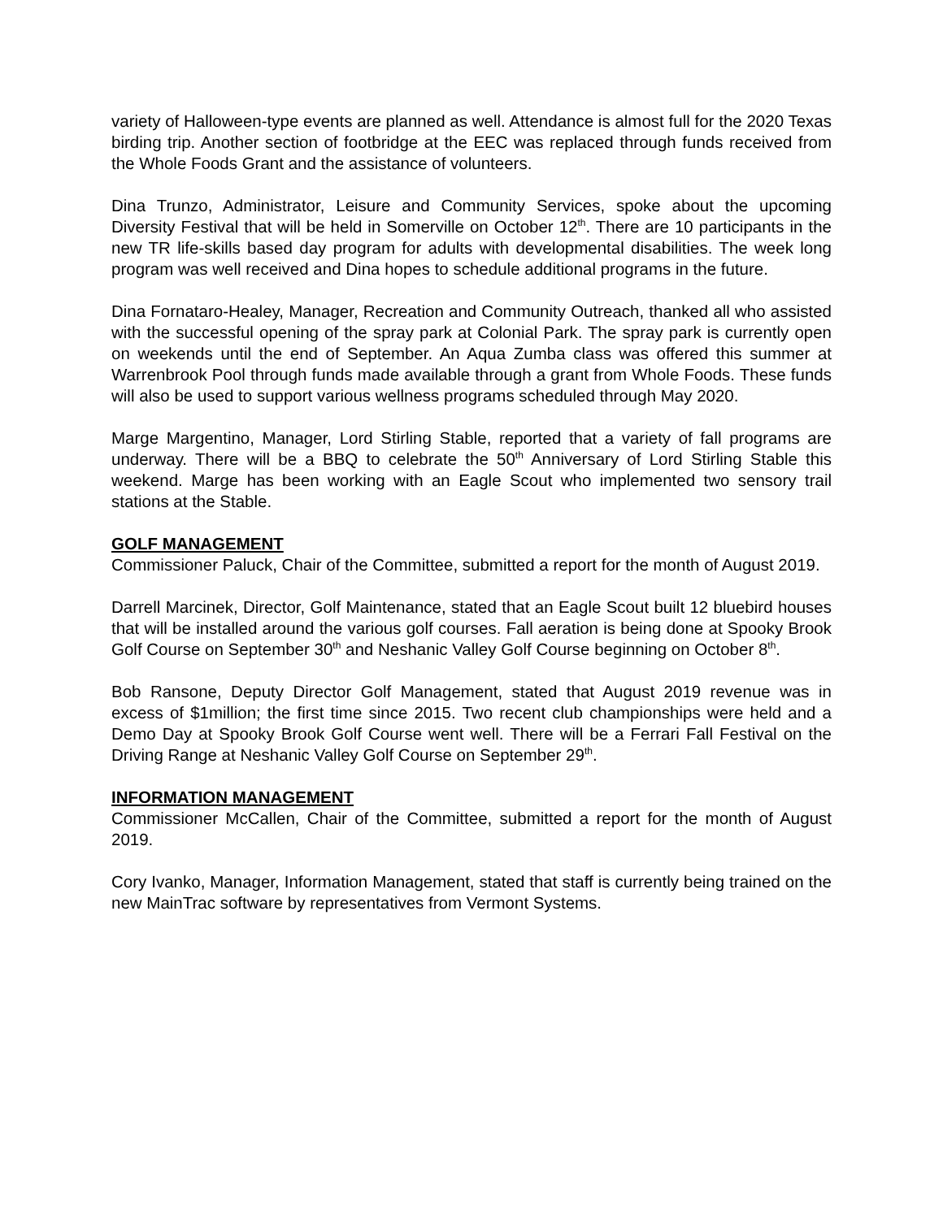variety of Halloween-type events are planned as well. Attendance is almost full for the 2020 Texas birding trip. Another section of footbridge at the EEC was replaced through funds received from the Whole Foods Grant and the assistance of volunteers.
Dina Trunzo, Administrator, Leisure and Community Services, spoke about the upcoming Diversity Festival that will be held in Somerville on October 12<sup>th</sup>. There are 10 participants in the new TR life-skills based day program for adults with developmental disabilities. The week long program was well received and Dina hopes to schedule additional programs in the future.
Dina Fornataro-Healey, Manager, Recreation and Community Outreach, thanked all who assisted with the successful opening of the spray park at Colonial Park. The spray park is currently open on weekends until the end of September. An Aqua Zumba class was offered this summer at Warrenbrook Pool through funds made available through a grant from Whole Foods. These funds will also be used to support various wellness programs scheduled through May 2020.
Marge Margentino, Manager, Lord Stirling Stable, reported that a variety of fall programs are underway. There will be a BBQ to celebrate the 50<sup>th</sup> Anniversary of Lord Stirling Stable this weekend. Marge has been working with an Eagle Scout who implemented two sensory trail stations at the Stable.
GOLF MANAGEMENT
Commissioner Paluck, Chair of the Committee, submitted a report for the month of August 2019.
Darrell Marcinek, Director, Golf Maintenance, stated that an Eagle Scout built 12 bluebird houses that will be installed around the various golf courses. Fall aeration is being done at Spooky Brook Golf Course on September 30<sup>th</sup> and Neshanic Valley Golf Course beginning on October 8<sup>th</sup>.
Bob Ransone, Deputy Director Golf Management, stated that August 2019 revenue was in excess of $1million; the first time since 2015. Two recent club championships were held and a Demo Day at Spooky Brook Golf Course went well. There will be a Ferrari Fall Festival on the Driving Range at Neshanic Valley Golf Course on September 29<sup>th</sup>.
INFORMATION MANAGEMENT
Commissioner McCallen, Chair of the Committee, submitted a report for the month of August 2019.
Cory Ivanko, Manager, Information Management, stated that staff is currently being trained on the new MainTrac software by representatives from Vermont Systems.